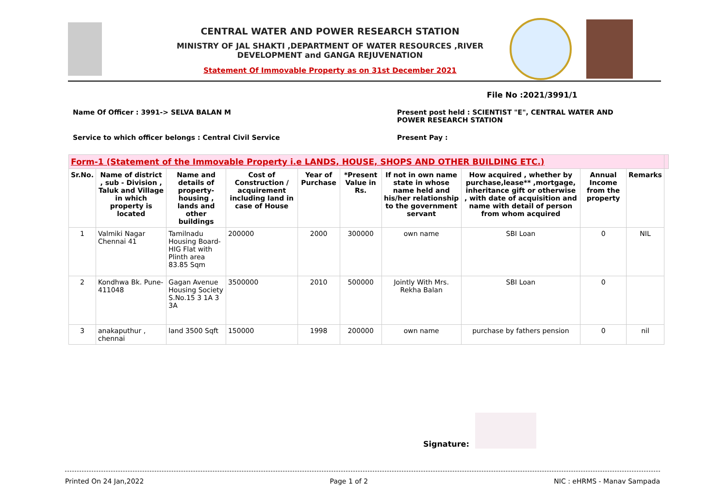CENTRAL WATER AND POWER RESEARCH STATION
MINISTRY OF JAL SHAKTI ,DEPARTMENT OF WATER RESOURCES ,RIVER DEVELOPMENT and GANGA REJUVENATION
Statement Of Immovable Property as on 31st December 2021
File No :2021/3991/1
Name Of Officer : 3991-> SELVA BALAN M
Present post held : SCIENTIST "E", CENTRAL WATER AND POWER RESEARCH STATION
Service to which officer belongs : Central Civil Service
Present Pay :
| Form-1 (Statement of the Immovable Property i.e LANDS, HOUSE, SHOPS AND OTHER BUILDING ETC.) | | | | | | | | | | |
| --- | --- | --- | --- | --- | --- | --- | --- | --- | --- | --- |
| Sr.No. | Name of district , sub - Division , Taluk and Village in which property is located | Name and details of property-housing , lands and other buildings | Cost of Construction / acquirement including land in case of House | Year of Purchase | *Present Value in Rs. | If not in own name state in whose name held and his/her relationship to the government servant | How acquired , whether by purchase,lease** ,mortgage, inheritance gift or otherwise , with date of acquisition and name with detail of person from whom acquired | Annual Income from the property | Remarks | |
| 1 | Valmiki Nagar Chennai 41 | Tamilnadu Housing Board-HIG Flat with Plinth area 83.85 Sqm | 200000 | 2000 | 300000 | own name | SBI Loan | 0 | NIL | |
| 2 | Kondhwa Bk. Pune-411048 | Gagan Avenue Housing Society S.No.15 3 1A 3 3A | 3500000 | 2010 | 500000 | Jointly With Mrs. Rekha Balan | SBI Loan | 0 | | |
| 3 | anakaputhur , chennai | land 3500 Sqft | 150000 | 1998 | 200000 | own name | purchase by fathers pension | 0 | nil | |
Signature:
Printed On 24 Jan,2022 Page 1 of 2 NIC : eHRMS - Manav Sampada